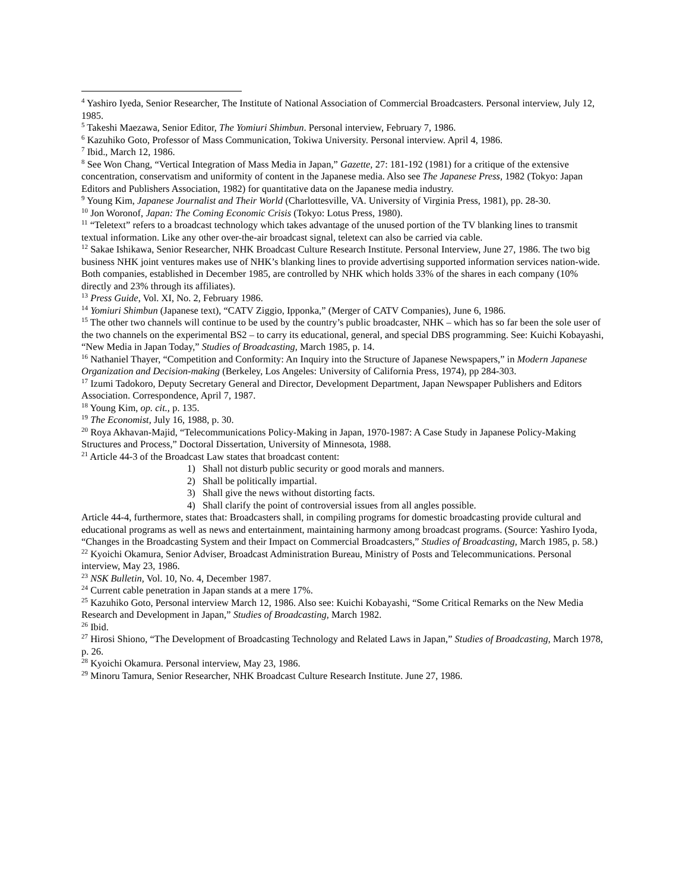<sup>4</sup> Yashiro Iyeda, Senior Researcher, The Institute of National Association of Commercial Broadcasters. Personal interview, July 12, 1985.
<sup>5</sup> Takeshi Maezawa, Senior Editor, The Yomiuri Shimbun. Personal interview, February 7, 1986.
<sup>6</sup> Kazuhiko Goto, Professor of Mass Communication, Tokiwa University. Personal interview. April 4, 1986.
<sup>7</sup> Ibid., March 12, 1986.
<sup>8</sup> See Won Chang, “Vertical Integration of Mass Media in Japan,” Gazette, 27: 181-192 (1981) for a critique of the extensive concentration, conservatism and uniformity of content in the Japanese media. Also see The Japanese Press, 1982 (Tokyo: Japan Editors and Publishers Association, 1982) for quantitative data on the Japanese media industry.
<sup>9</sup> Young Kim, Japanese Journalist and Their World (Charlottesville, VA. University of Virginia Press, 1981), pp. 28-30.
<sup>10</sup> Jon Woronof, Japan: The Coming Economic Crisis (Tokyo: Lotus Press, 1980).
<sup>11</sup> “Teletext” refers to a broadcast technology which takes advantage of the unused portion of the TV blanking lines to transmit textual information. Like any other over-the-air broadcast signal, teletext can also be carried via cable.
<sup>12</sup> Sakae Ishikawa, Senior Researcher, NHK Broadcast Culture Research Institute. Personal Interview, June 27, 1986. The two big business NHK joint ventures makes use of NHK’s blanking lines to provide advertising supported information services nation-wide. Both companies, established in December 1985, are controlled by NHK which holds 33% of the shares in each company (10% directly and 23% through its affiliates).
<sup>13</sup> Press Guide, Vol. XI, No. 2, February 1986.
<sup>14</sup> Yomiuri Shimbun (Japanese text), “CATV Ziggio, Ipponka,” (Merger of CATV Companies), June 6, 1986.
<sup>15</sup> The other two channels will continue to be used by the country’s public broadcaster, NHK – which has so far been the sole user of the two channels on the experimental BS2 – to carry its educational, general, and special DBS programming. See: Kuichi Kobayashi, “New Media in Japan Today,” Studies of Broadcasting, March 1985, p. 14.
<sup>16</sup> Nathaniel Thayer, “Competition and Conformity: An Inquiry into the Structure of Japanese Newspapers,” in Modern Japanese Organization and Decision-making (Berkeley, Los Angeles: University of California Press, 1974), pp 284-303.
<sup>17</sup> Izumi Tadokoro, Deputy Secretary General and Director, Development Department, Japan Newspaper Publishers and Editors Association. Correspondence, April 7, 1987.
<sup>18</sup> Young Kim, op. cit., p. 135.
<sup>19</sup> The Economist, July 16, 1988, p. 30.
<sup>20</sup> Roya Akhavan-Majid, “Telecommunications Policy-Making in Japan, 1970-1987: A Case Study in Japanese Policy-Making Structures and Process,” Doctoral Dissertation, University of Minnesota, 1988.
<sup>21</sup> Article 44-3 of the Broadcast Law states that broadcast content:
1) Shall not disturb public security or good morals and manners.
2) Shall be politically impartial.
3) Shall give the news without distorting facts.
4) Shall clarify the point of controversial issues from all angles possible.
Article 44-4, furthermore, states that: Broadcasters shall, in compiling programs for domestic broadcasting provide cultural and educational programs as well as news and entertainment, maintaining harmony among broadcast programs. (Source: Yashiro Iyoda, “Changes in the Broadcasting System and their Impact on Commercial Broadcasters,” Studies of Broadcasting, March 1985, p. 58.)
<sup>22</sup> Kyoichi Okamura, Senior Adviser, Broadcast Administration Bureau, Ministry of Posts and Telecommunications. Personal interview, May 23, 1986.
<sup>23</sup> NSK Bulletin, Vol. 10, No. 4, December 1987.
<sup>24</sup> Current cable penetration in Japan stands at a mere 17%.
<sup>25</sup> Kazuhiko Goto, Personal interview March 12, 1986. Also see: Kuichi Kobayashi, “Some Critical Remarks on the New Media Research and Development in Japan,” Studies of Broadcasting, March 1982.
<sup>26</sup> Ibid.
<sup>27</sup> Hirosi Shiono, “The Development of Broadcasting Technology and Related Laws in Japan,” Studies of Broadcasting, March 1978, p. 26.
<sup>28</sup> Kyoichi Okamura. Personal interview, May 23, 1986.
<sup>29</sup> Minoru Tamura, Senior Researcher, NHK Broadcast Culture Research Institute. June 27, 1986.